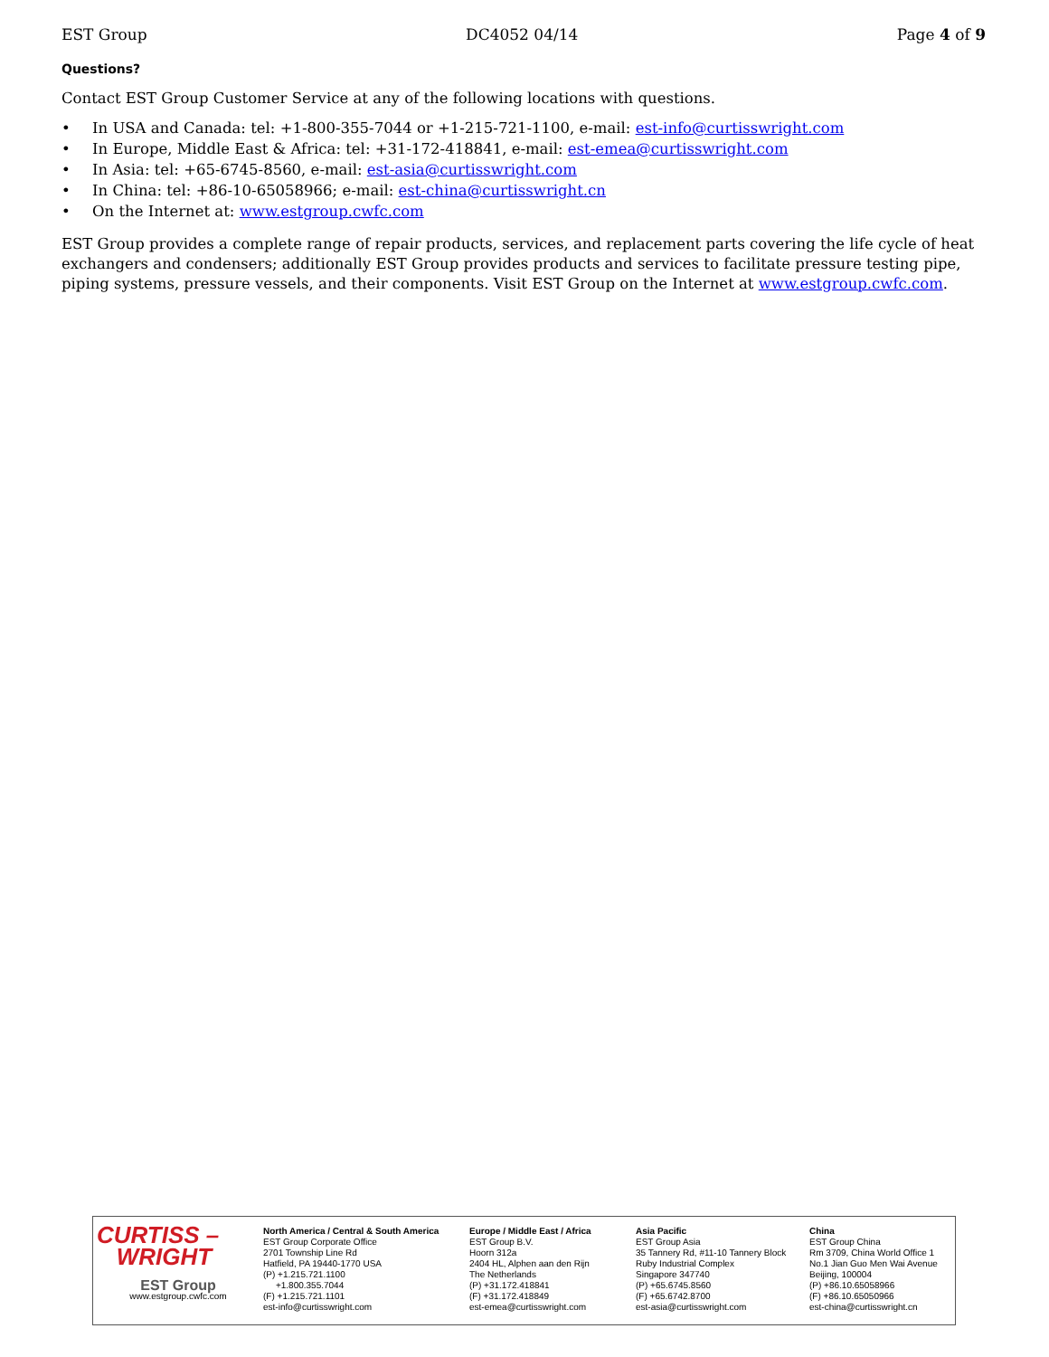EST Group DC4052 04/14 Page 4 of 9
Questions?
Contact EST Group Customer Service at any of the following locations with questions.
• In USA and Canada: tel: +1-800-355-7044 or +1-215-721-1100, e-mail: est-info@curtisswright.com
• In Europe, Middle East & Africa: tel: +31-172-418841, e-mail: est-emea@curtisswright.com
• In Asia: tel: +65-6745-8560, e-mail: est-asia@curtisswright.com
• In China: tel: +86-10-65058966; e-mail: est-china@curtisswright.cn
• On the Internet at: www.estgroup.cwfc.com
EST Group provides a complete range of repair products, services, and replacement parts covering the life cycle of heat exchangers and condensers; additionally EST Group provides products and services to facilitate pressure testing pipe, piping systems, pressure vessels, and their components. Visit EST Group on the Internet at www.estgroup.cwfc.com.
CURTISS –
WRIGHT
EST Group
www.estgroup.cwfc.com
North America / Central & South America
EST Group Corporate Office
2701 Township Line Rd
Hatfield, PA 19440-1770 USA
(P) +1.215.721.1100
+1.800.355.7044
(F) +1.215.721.1101
est-info@curtisswright.com
Europe / Middle East / Africa
EST Group B.V.
Hoorn 312a
2404 HL, Alphen aan den Rijn
The Netherlands
(P) +31.172.418841
(F) +31.172.418849
est-emea@curtisswright.com
Asia Pacific
EST Group Asia
35 Tannery Rd, #11-10 Tannery Block
Ruby Industrial Complex
Singapore 347740
(P) +65.6745.8560
(F) +65.6742.8700
est-asia@curtisswright.com
China
EST Group China
Rm 3709, China World Office 1
No.1 Jian Guo Men Wai Avenue
Beijing, 100004
(P) +86.10.65058966
(F) +86.10.65050966
est-china@curtisswright.cn